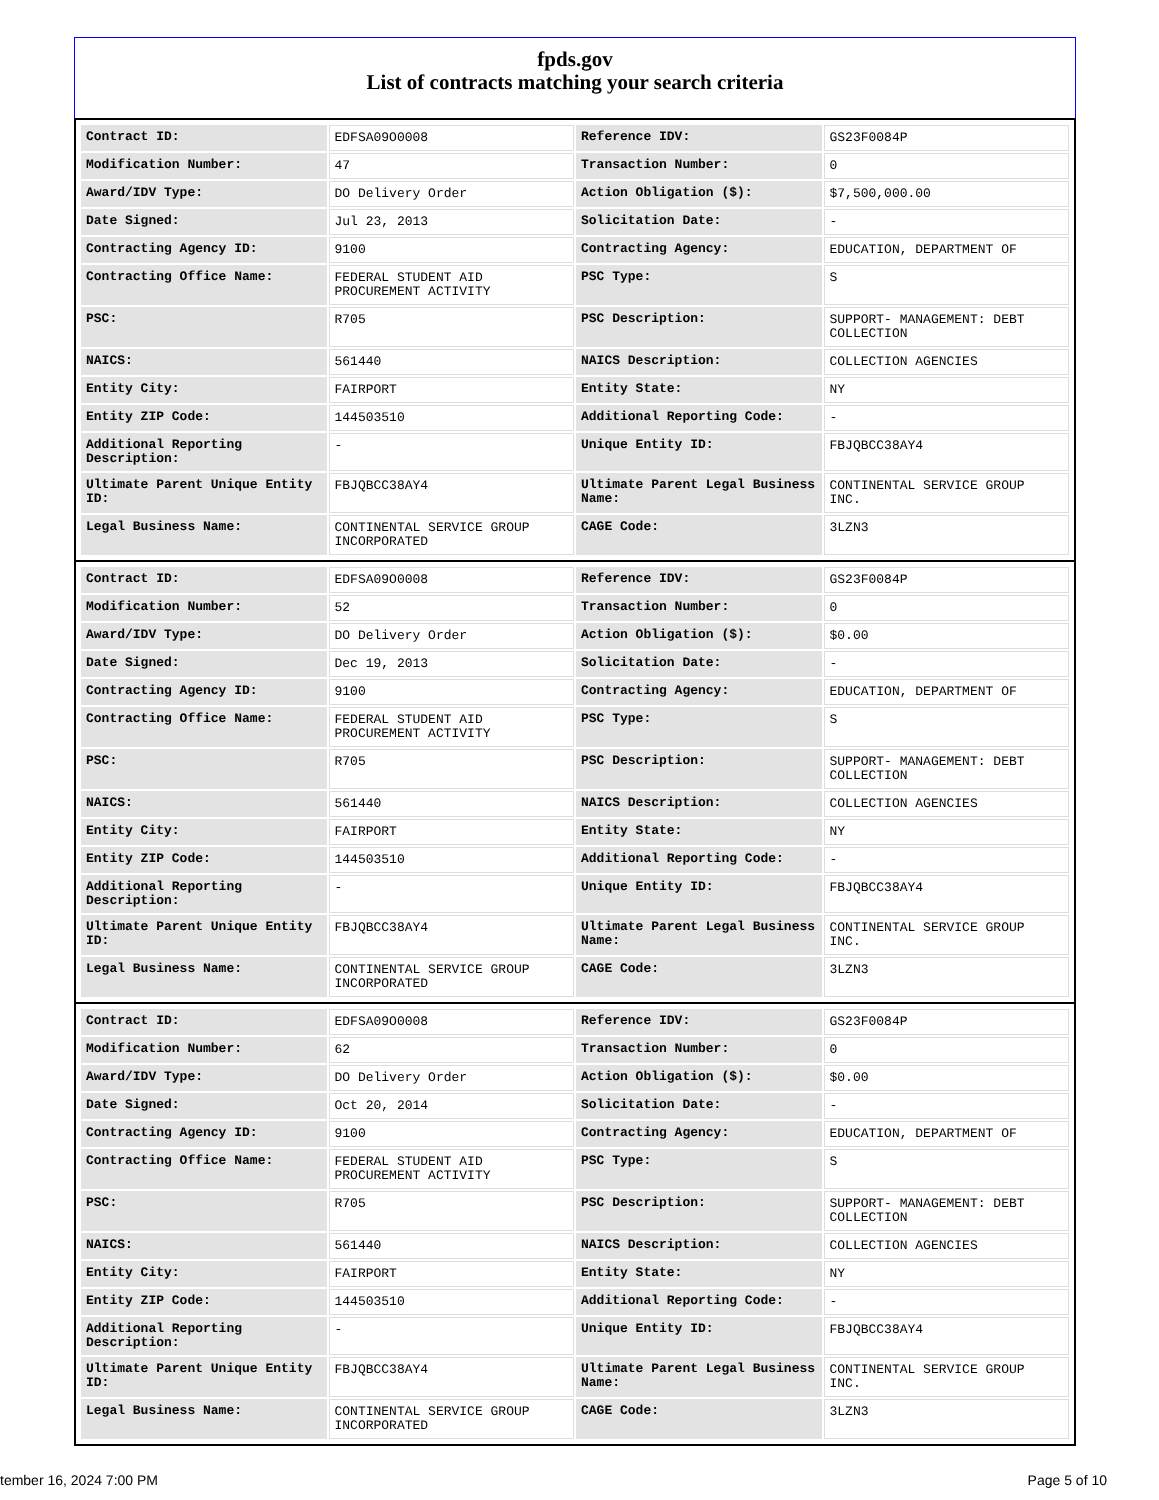fpds.gov
List of contracts matching your search criteria
| Contract ID: | EDFSA09O0008 | Reference IDV: | GS23F0084P |
| Modification Number: | 47 | Transaction Number: | 0 |
| Award/IDV Type: | DO Delivery Order | Action Obligation ($): | $7,500,000.00 |
| Date Signed: | Jul 23, 2013 | Solicitation Date: | - |
| Contracting Agency ID: | 9100 | Contracting Agency: | EDUCATION, DEPARTMENT OF |
| Contracting Office Name: | FEDERAL STUDENT AID PROCUREMENT ACTIVITY | PSC Type: | S |
| PSC: | R705 | PSC Description: | SUPPORT- MANAGEMENT: DEBT COLLECTION |
| NAICS: | 561440 | NAICS Description: | COLLECTION AGENCIES |
| Entity City: | FAIRPORT | Entity State: | NY |
| Entity ZIP Code: | 144503510 | Additional Reporting Code: | - |
| Additional Reporting Description: | - | Unique Entity ID: | FBJQBCC38AY4 |
| Ultimate Parent Unique Entity ID: | FBJQBCC38AY4 | Ultimate Parent Legal Business Name: | CONTINENTAL SERVICE GROUP INC. |
| Legal Business Name: | CONTINENTAL SERVICE GROUP INCORPORATED | CAGE Code: | 3LZN3 |
| Contract ID: | EDFSA09O0008 | Reference IDV: | GS23F0084P |
| Modification Number: | 52 | Transaction Number: | 0 |
| Award/IDV Type: | DO Delivery Order | Action Obligation ($): | $0.00 |
| Date Signed: | Dec 19, 2013 | Solicitation Date: | - |
| Contracting Agency ID: | 9100 | Contracting Agency: | EDUCATION, DEPARTMENT OF |
| Contracting Office Name: | FEDERAL STUDENT AID PROCUREMENT ACTIVITY | PSC Type: | S |
| PSC: | R705 | PSC Description: | SUPPORT- MANAGEMENT: DEBT COLLECTION |
| NAICS: | 561440 | NAICS Description: | COLLECTION AGENCIES |
| Entity City: | FAIRPORT | Entity State: | NY |
| Entity ZIP Code: | 144503510 | Additional Reporting Code: | - |
| Additional Reporting Description: | - | Unique Entity ID: | FBJQBCC38AY4 |
| Ultimate Parent Unique Entity ID: | FBJQBCC38AY4 | Ultimate Parent Legal Business Name: | CONTINENTAL SERVICE GROUP INC. |
| Legal Business Name: | CONTINENTAL SERVICE GROUP INCORPORATED | CAGE Code: | 3LZN3 |
| Contract ID: | EDFSA09O0008 | Reference IDV: | GS23F0084P |
| Modification Number: | 62 | Transaction Number: | 0 |
| Award/IDV Type: | DO Delivery Order | Action Obligation ($): | $0.00 |
| Date Signed: | Oct 20, 2014 | Solicitation Date: | - |
| Contracting Agency ID: | 9100 | Contracting Agency: | EDUCATION, DEPARTMENT OF |
| Contracting Office Name: | FEDERAL STUDENT AID PROCUREMENT ACTIVITY | PSC Type: | S |
| PSC: | R705 | PSC Description: | SUPPORT- MANAGEMENT: DEBT COLLECTION |
| NAICS: | 561440 | NAICS Description: | COLLECTION AGENCIES |
| Entity City: | FAIRPORT | Entity State: | NY |
| Entity ZIP Code: | 144503510 | Additional Reporting Code: | - |
| Additional Reporting Description: | - | Unique Entity ID: | FBJQBCC38AY4 |
| Ultimate Parent Unique Entity ID: | FBJQBCC38AY4 | Ultimate Parent Legal Business Name: | CONTINENTAL SERVICE GROUP INC. |
| Legal Business Name: | CONTINENTAL SERVICE GROUP INCORPORATED | CAGE Code: | 3LZN3 |
tember 16, 2024 7:00 PM Page 5 of 10